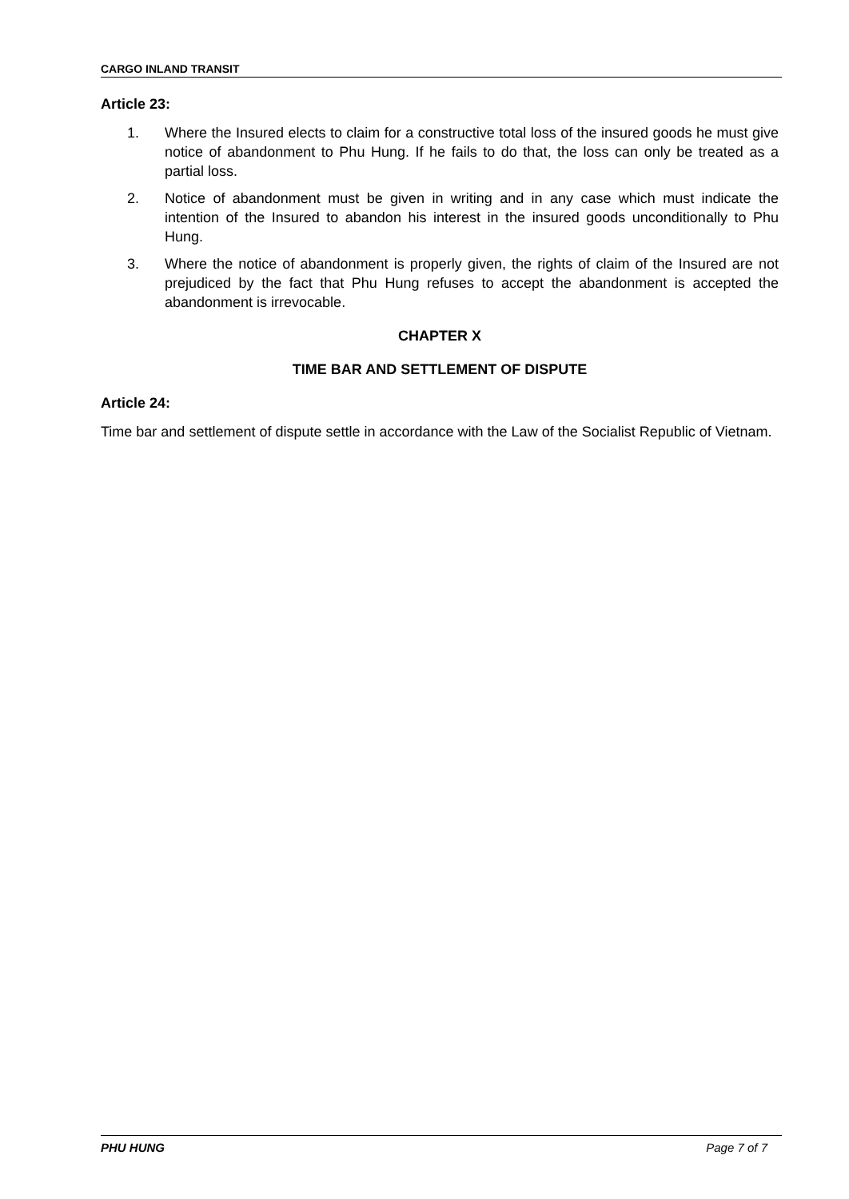CARGO INLAND TRANSIT
Article 23:
1. Where the Insured elects to claim for a constructive total loss of the insured goods he must give notice of abandonment to Phu Hung. If he fails to do that, the loss can only be treated as a partial loss.
2. Notice of abandonment must be given in writing and in any case which must indicate the intention of the Insured to abandon his interest in the insured goods unconditionally to Phu Hung.
3. Where the notice of abandonment is properly given, the rights of claim of the Insured are not prejudiced by the fact that Phu Hung refuses to accept the abandonment is accepted the abandonment is irrevocable.
CHAPTER X
TIME BAR AND SETTLEMENT OF DISPUTE
Article 24:
Time bar and settlement of dispute settle in accordance with the Law of the Socialist Republic of Vietnam.
PHU HUNG Page 7 of 7